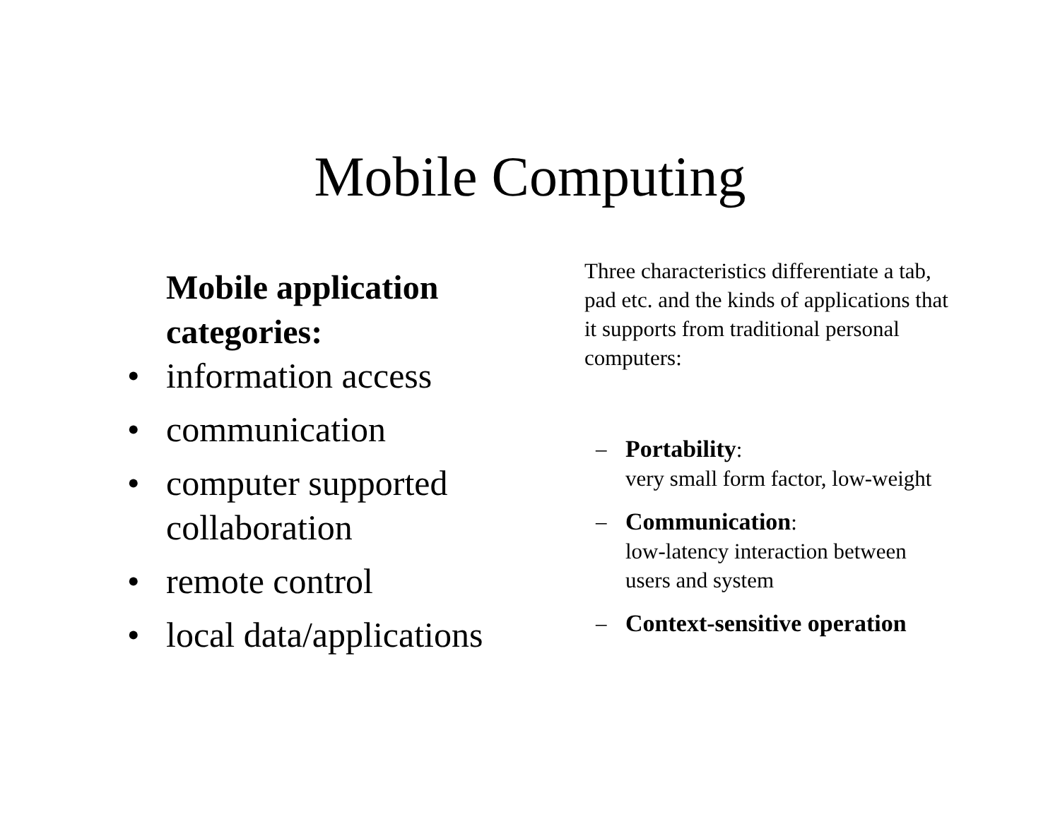Mobile Computing
Mobile application categories:
• information access
• communication
• computer supported collaboration
• remote control
• local data/applications
Three characteristics differentiate a tab, pad etc. and the kinds of applications that it supports from traditional personal computers:
– Portability:
very small form factor, low-weight
– Communication:
low-latency interaction between users and system
– Context-sensitive operation